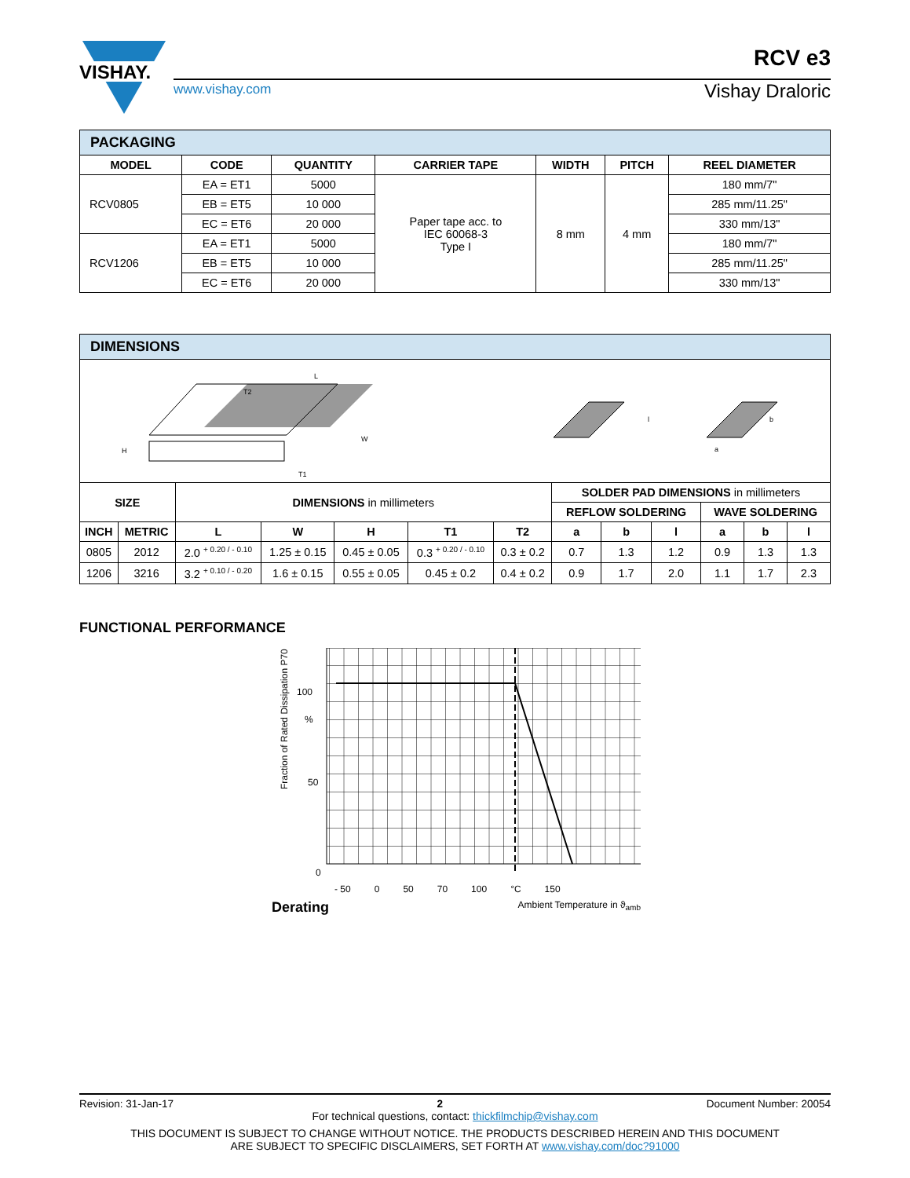VISHAY.
www.vishay.com
RCV e3
Vishay Draloric
| PACKAGING | | | | | | |
| MODEL | CODE | QUANTITY | CARRIER TAPE | WIDTH | PITCH | REEL DIAMETER |
| RCV0805 | EA = ET1 | 5000 | Paper tape acc. to IEC 60068-3 Type I | 8 mm | 4 mm | 180 mm/7" |
| | EB = ET5 | 10 000 | | | | 285 mm/11.25" |
| | EC = ET6 | 20 000 | | | | 330 mm/13" |
| RCV1206 | EA = ET1 | 5000 | | | | 180 mm/7" |
| | EB = ET5 | 10 000 | | | | 285 mm/11.25" |
| | EC = ET6 | 20 000 | | | | 330 mm/13" |
| DIMENSIONS | | | | | | | | | | | | |
| L T2 H W T1 l b a | | | | | | | | | | | | |
| SIZE | | DIMENSIONS in millimeters | | | | | SOLDER PAD DIMENSIONS in millimeters | | | | | |
| | | | | | | | REFLOW SOLDERING | | | WAVE SOLDERING | | |
| INCH | METRIC | L | W | H | T1 | T2 | a | b | l | a | b | l |
| 0805 | 2012 | 2.0 <sup>+ 0.20 / - 0.10</sup> | 1.25 ± 0.15 | 0.45 ± 0.05 | 0.3 <sup>+ 0.20 / - 0.10</sup> | 0.3 ± 0.2 | 0.7 | 1.3 | 1.2 | 0.9 | 1.3 | 1.3 |
| 1206 | 3216 | 3.2 <sup>+ 0.10 / - 0.20</sup> | 1.6 ± 0.15 | 0.55 ± 0.05 | 0.45 ± 0.2 | 0.4 ± 0.2 | 0.9 | 1.7 | 2.0 | 1.1 | 1.7 | 2.3 |
FUNCTIONAL PERFORMANCE
Fraction of Rated Dissipation P70
100
%
50
0
- 50 0 50 70 100 °C 150
Derating Ambient Temperature in ϑ<sub>amb</sub>
Revision: 31-Jan-17 2 Document Number: 20054
For technical questions, contact: thickfilmchip@vishay.com
THIS DOCUMENT IS SUBJECT TO CHANGE WITHOUT NOTICE. THE PRODUCTS DESCRIBED HEREIN AND THIS DOCUMENT
ARE SUBJECT TO SPECIFIC DISCLAIMERS, SET FORTH AT www.vishay.com/doc?91000